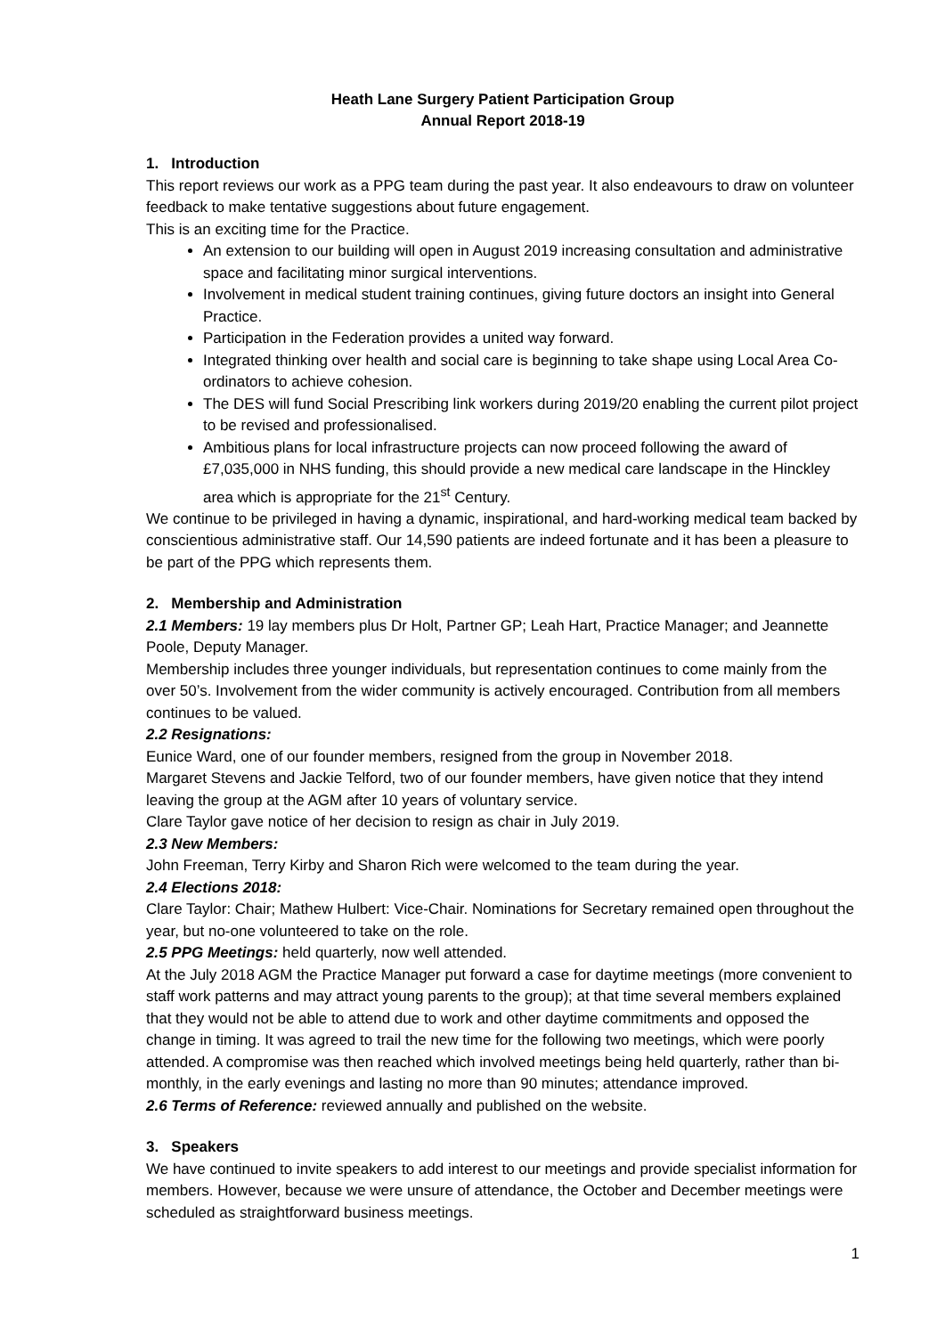Heath Lane Surgery Patient Participation Group
Annual Report 2018-19
1. Introduction
This report reviews our work as a PPG team during the past year. It also endeavours to draw on volunteer feedback to make tentative suggestions about future engagement.
This is an exciting time for the Practice.
An extension to our building will open in August 2019 increasing consultation and administrative space and facilitating minor surgical interventions.
Involvement in medical student training continues, giving future doctors an insight into General Practice.
Participation in the Federation provides a united way forward.
Integrated thinking over health and social care is beginning to take shape using Local Area Co-ordinators to achieve cohesion.
The DES will fund Social Prescribing link workers during 2019/20 enabling the current pilot project to be revised and professionalised.
Ambitious plans for local infrastructure projects can now proceed following the award of £7,035,000 in NHS funding, this should provide a new medical care landscape in the Hinckley area which is appropriate for the 21<sup>st</sup> Century.
We continue to be privileged in having a dynamic, inspirational, and hard-working medical team backed by conscientious administrative staff. Our 14,590 patients are indeed fortunate and it has been a pleasure to be part of the PPG which represents them.
2. Membership and Administration
2.1 Members: 19 lay members plus Dr Holt, Partner GP; Leah Hart, Practice Manager; and Jeannette Poole, Deputy Manager.
Membership includes three younger individuals, but representation continues to come mainly from the over 50’s. Involvement from the wider community is actively encouraged. Contribution from all members continues to be valued.
2.2 Resignations:
Eunice Ward, one of our founder members, resigned from the group in November 2018.
Margaret Stevens and Jackie Telford, two of our founder members, have given notice that they intend leaving the group at the AGM after 10 years of voluntary service.
Clare Taylor gave notice of her decision to resign as chair in July 2019.
2.3 New Members:
John Freeman, Terry Kirby and Sharon Rich were welcomed to the team during the year.
2.4 Elections 2018:
Clare Taylor: Chair; Mathew Hulbert: Vice-Chair. Nominations for Secretary remained open throughout the year, but no-one volunteered to take on the role.
2.5 PPG Meetings: held quarterly, now well attended.
At the July 2018 AGM the Practice Manager put forward a case for daytime meetings (more convenient to staff work patterns and may attract young parents to the group); at that time several members explained that they would not be able to attend due to work and other daytime commitments and opposed the change in timing. It was agreed to trail the new time for the following two meetings, which were poorly attended. A compromise was then reached which involved meetings being held quarterly, rather than bi-monthly, in the early evenings and lasting no more than 90 minutes; attendance improved.
2.6 Terms of Reference: reviewed annually and published on the website.
3. Speakers
We have continued to invite speakers to add interest to our meetings and provide specialist information for members. However, because we were unsure of attendance, the October and December meetings were scheduled as straightforward business meetings.
1